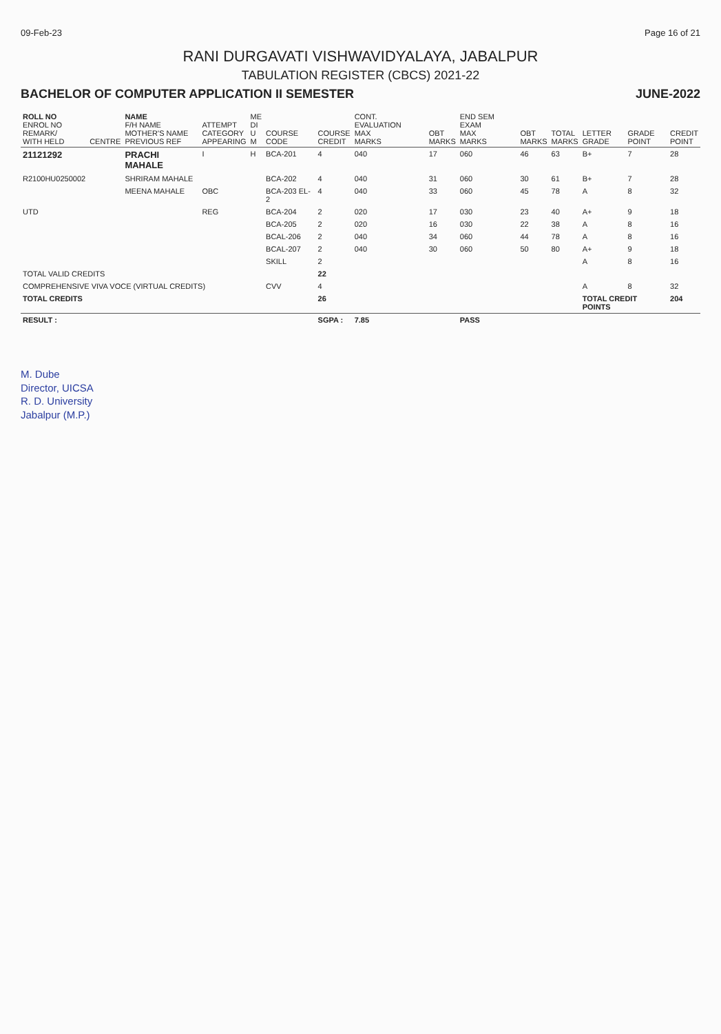09-Feb-23 Page 16 of 21
RANI DURGAVATI VISHWAVIDYALAYA, JABALPUR
TABULATION REGISTER (CBCS) 2021-22
BACHELOR OF COMPUTER APPLICATION II SEMESTER JUNE-2022
| ROLL NO ENROL NO REMARK/ WITH HELD | CENTRE | NAME F/H NAME MOTHER'S NAME PREVIOUS REF | ATTEMPT CATEGORY APPEARING | ME DI U M | COURSE CODE | COURSE CREDIT | CONT. EVALUATION MAX MARKS | OBT MARKS | END SEM EXAM MAX MARKS | OBT MARKS | TOTAL MARKS | LETTER GRADE | GRADE POINT | CREDIT POINT |
| --- | --- | --- | --- | --- | --- | --- | --- | --- | --- | --- | --- | --- | --- | --- |
| 21121292 | | PRACHI MAHALE | I | H | BCA-201 | 4 | 040 | 17 | 060 | 46 | 63 | B+ | 7 | 28 |
| R2100HU0250002 | | SHRIRAM MAHALE | | | BCA-202 | 4 | 040 | 31 | 060 | 30 | 61 | B+ | 7 | 28 |
| | | MEENA MAHALE | OBC | | BCA-203 EL-2 | 4 | 040 | 33 | 060 | 45 | 78 | A | 8 | 32 |
| UTD | | | REG | | BCA-204 | 2 | 020 | 17 | 030 | 23 | 40 | A+ | 9 | 18 |
| | | | | | BCA-205 | 2 | 020 | 16 | 030 | 22 | 38 | A | 8 | 16 |
| | | | | | BCAL-206 | 2 | 040 | 34 | 060 | 44 | 78 | A | 8 | 16 |
| | | | | | BCAL-207 | 2 | 040 | 30 | 060 | 50 | 80 | A+ | 9 | 18 |
| | | | | | SKILL | 2 | | | | | | A | 8 | 16 |
| TOTAL VALID CREDITS | | | | | | 22 | | | | | | | | |
| COMPREHENSIVE VIVA VOCE (VIRTUAL CREDITS) | | | | | CVV | 4 | | | | | | A | 8 | 32 |
| TOTAL CREDITS | | | | | | 26 | | | | | | TOTAL CREDIT POINTS | | 204 |
| RESULT : | | | | | | SGPA : | 7.85 | | PASS | | | | | |
M. Dube
Director, UICSA
R. D. University
Jabalpur (M.P.)